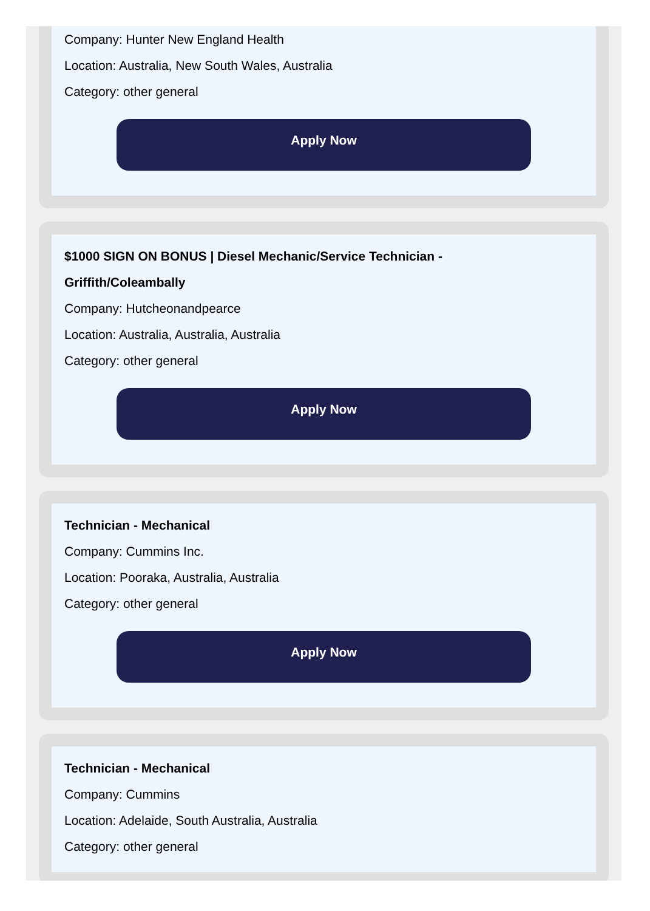Company: Hunter New England Health
Location: Australia, New South Wales, Australia
Category: other general
Apply Now
$1000 SIGN ON BONUS | Diesel Mechanic/Service Technician -
Griffith/Coleambally
Company: Hutcheonandpearce
Location: Australia, Australia, Australia
Category: other general
Apply Now
Technician - Mechanical
Company: Cummins Inc.
Location: Pooraka, Australia, Australia
Category: other general
Apply Now
Technician - Mechanical
Company: Cummins
Location: Adelaide, South Australia, Australia
Category: other general